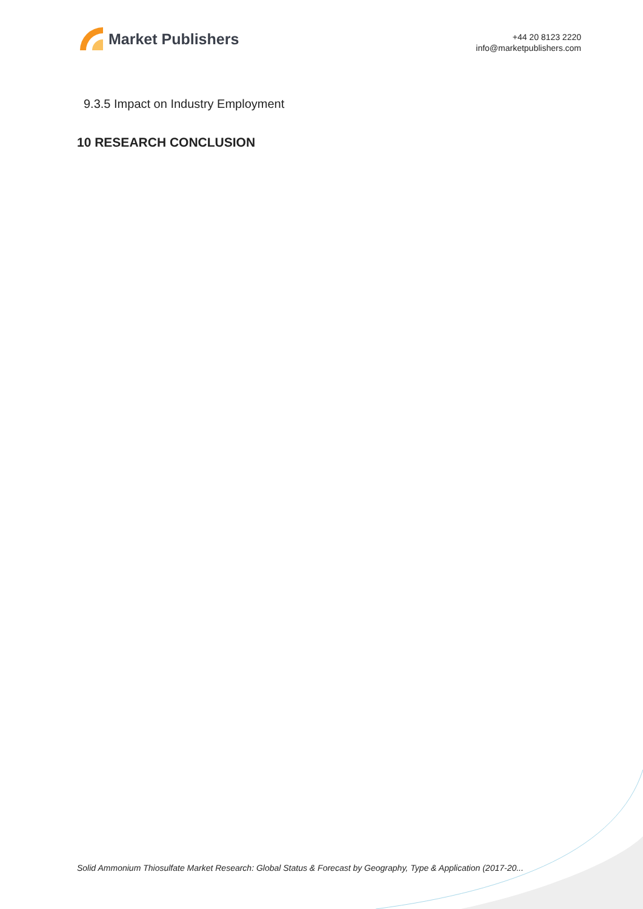Market Publishers
+44 20 8123 2220
info@marketpublishers.com
9.3.5 Impact on Industry Employment
10 RESEARCH CONCLUSION
Solid Ammonium Thiosulfate Market Research: Global Status & Forecast by Geography, Type & Application (2017-20...